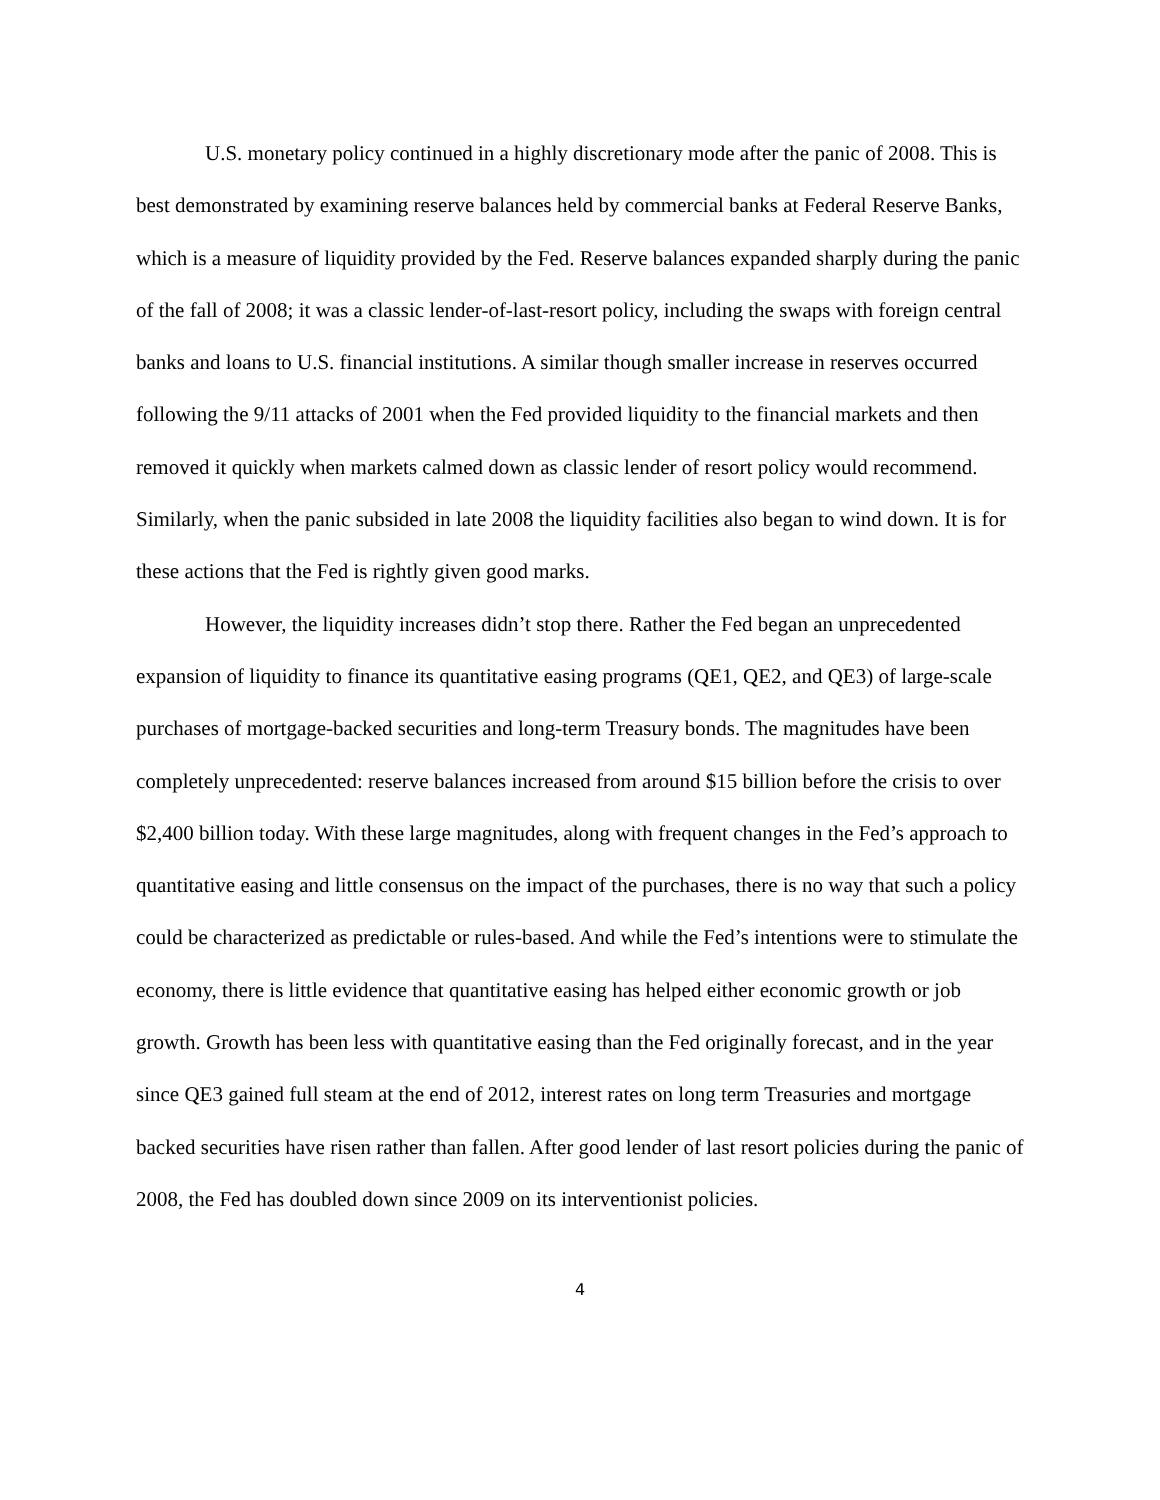U.S. monetary policy continued in a highly discretionary mode after the panic of 2008. This is best demonstrated by examining reserve balances held by commercial banks at Federal Reserve Banks, which is a measure of liquidity provided by the Fed. Reserve balances expanded sharply during the panic of the fall of 2008; it was a classic lender-of-last-resort policy, including the swaps with foreign central banks and loans to U.S. financial institutions. A similar though smaller increase in reserves occurred following the 9/11 attacks of 2001 when the Fed provided liquidity to the financial markets and then removed it quickly when markets calmed down as classic lender of resort policy would recommend. Similarly, when the panic subsided in late 2008 the liquidity facilities also began to wind down. It is for these actions that the Fed is rightly given good marks.
However, the liquidity increases didn’t stop there. Rather the Fed began an unprecedented expansion of liquidity to finance its quantitative easing programs (QE1, QE2, and QE3) of large-scale purchases of mortgage-backed securities and long-term Treasury bonds. The magnitudes have been completely unprecedented: reserve balances increased from around $15 billion before the crisis to over $2,400 billion today. With these large magnitudes, along with frequent changes in the Fed’s approach to quantitative easing and little consensus on the impact of the purchases, there is no way that such a policy could be characterized as predictable or rules-based. And while the Fed’s intentions were to stimulate the economy, there is little evidence that quantitative easing has helped either economic growth or job growth. Growth has been less with quantitative easing than the Fed originally forecast, and in the year since QE3 gained full steam at the end of 2012, interest rates on long term Treasuries and mortgage backed securities have risen rather than fallen. After good lender of last resort policies during the panic of 2008, the Fed has doubled down since 2009 on its interventionist policies.
4